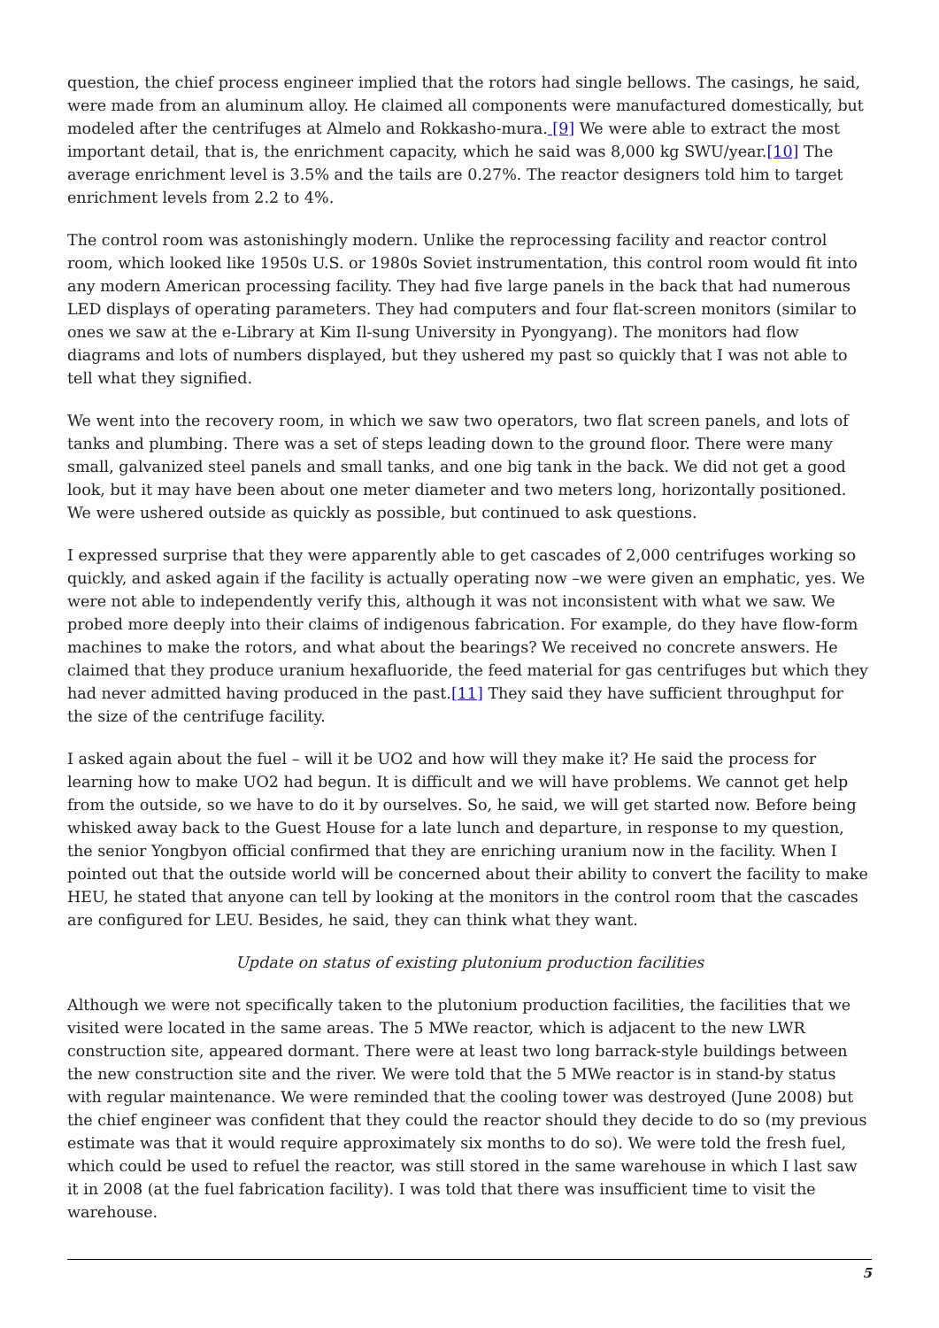question, the chief process engineer implied that the rotors had single bellows. The casings, he said, were made from an aluminum alloy. He claimed all components were manufactured domestically, but modeled after the centrifuges at Almelo and Rokkasho-mura. [9] We were able to extract the most important detail, that is, the enrichment capacity, which he said was 8,000 kg SWU/year.[10] The average enrichment level is 3.5% and the tails are 0.27%. The reactor designers told him to target enrichment levels from 2.2 to 4%.
The control room was astonishingly modern. Unlike the reprocessing facility and reactor control room, which looked like 1950s U.S. or 1980s Soviet instrumentation, this control room would fit into any modern American processing facility. They had five large panels in the back that had numerous LED displays of operating parameters. They had computers and four flat-screen monitors (similar to ones we saw at the e-Library at Kim Il-sung University in Pyongyang). The monitors had flow diagrams and lots of numbers displayed, but they ushered my past so quickly that I was not able to tell what they signified.
We went into the recovery room, in which we saw two operators, two flat screen panels, and lots of tanks and plumbing. There was a set of steps leading down to the ground floor. There were many small, galvanized steel panels and small tanks, and one big tank in the back. We did not get a good look, but it may have been about one meter diameter and two meters long, horizontally positioned. We were ushered outside as quickly as possible, but continued to ask questions.
I expressed surprise that they were apparently able to get cascades of 2,000 centrifuges working so quickly, and asked again if the facility is actually operating now –we were given an emphatic, yes. We were not able to independently verify this, although it was not inconsistent with what we saw. We probed more deeply into their claims of indigenous fabrication. For example, do they have flow-form machines to make the rotors, and what about the bearings? We received no concrete answers. He claimed that they produce uranium hexafluoride, the feed material for gas centrifuges but which they had never admitted having produced in the past.[11] They said they have sufficient throughput for the size of the centrifuge facility.
I asked again about the fuel – will it be UO2 and how will they make it? He said the process for learning how to make UO2 had begun. It is difficult and we will have problems. We cannot get help from the outside, so we have to do it by ourselves. So, he said, we will get started now. Before being whisked away back to the Guest House for a late lunch and departure, in response to my question, the senior Yongbyon official confirmed that they are enriching uranium now in the facility. When I pointed out that the outside world will be concerned about their ability to convert the facility to make HEU, he stated that anyone can tell by looking at the monitors in the control room that the cascades are configured for LEU. Besides, he said, they can think what they want.
Update on status of existing plutonium production facilities
Although we were not specifically taken to the plutonium production facilities, the facilities that we visited were located in the same areas. The 5 MWe reactor, which is adjacent to the new LWR construction site, appeared dormant. There were at least two long barrack-style buildings between the new construction site and the river. We were told that the 5 MWe reactor is in stand-by status with regular maintenance. We were reminded that the cooling tower was destroyed (June 2008) but the chief engineer was confident that they could the reactor should they decide to do so (my previous estimate was that it would require approximately six months to do so). We were told the fresh fuel, which could be used to refuel the reactor, was still stored in the same warehouse in which I last saw it in 2008 (at the fuel fabrication facility). I was told that there was insufficient time to visit the warehouse.
5